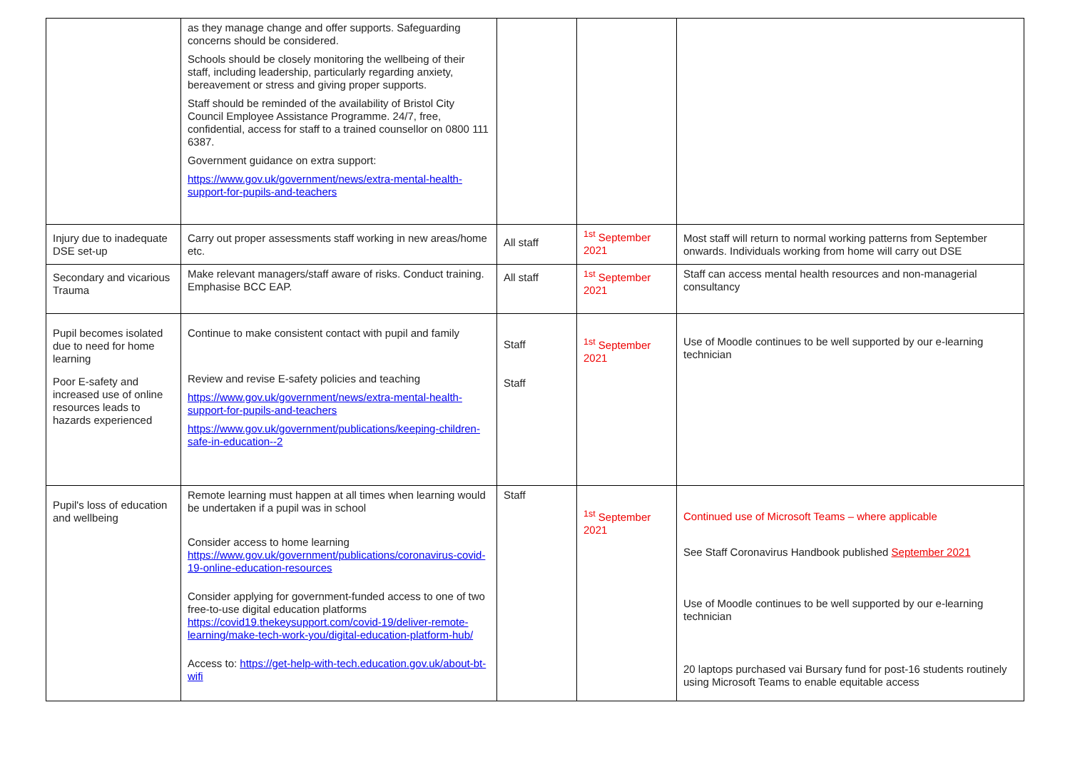| | as they manage change and offer supports. Safeguarding concerns should be considered. Schools should be closely monitoring the wellbeing of their staff, including leadership, particularly regarding anxiety, bereavement or stress and giving proper supports. Staff should be reminded of the availability of Bristol City Council Employee Assistance Programme. 24/7, free, confidential, access for staff to a trained counsellor on 0800 111 6387. Government guidance on extra support: https://www.gov.uk/government/news/extra-mental-health-support-for-pupils-and-teachers | | | |
| Injury due to inadequate DSE set-up | Carry out proper assessments staff working in new areas/home etc. | All staff | <sup>1st</sup> September 2021 | Most staff will return to normal working patterns from September onwards. Individuals working from home will carry out DSE |
| Secondary and vicarious Trauma | Make relevant managers/staff aware of risks. Conduct training. Emphasise BCC EAP. | All staff | <sup>1st</sup> September 2021 | Staff can access mental health resources and non-managerial consultancy |
| Pupil becomes isolated due to need for home learning Poor E-safety and increased use of online resources leads to hazards experienced | Continue to make consistent contact with pupil and family Review and revise E-safety policies and teaching https://www.gov.uk/government/news/extra-mental-health-support-for-pupils-and-teachers https://www.gov.uk/government/publications/keeping-children-safe-in-education--2 | Staff Staff | <sup>1st</sup> September 2021 | Use of Moodle continues to be well supported by our e-learning technician |
| Pupil's loss of education and wellbeing | Remote learning must happen at all times when learning would be undertaken if a pupil was in school Consider access to home learning https://www.gov.uk/government/publications/coronavirus-covid-19-online-education-resources Consider applying for government-funded access to one of two free-to-use digital education platforms https://covid19.thekeysupport.com/covid-19/deliver-remote-learning/make-tech-work-you/digital-education-platform-hub/ Access to: https://get-help-with-tech.education.gov.uk/about-bt-wifi | Staff | <sup>1st</sup> September 2021 | Continued use of Microsoft Teams – where applicable See Staff Coronavirus Handbook published September 2021 Use of Moodle continues to be well supported by our e-learning technician 20 laptops purchased vai Bursary fund for post-16 students routinely using Microsoft Teams to enable equitable access |